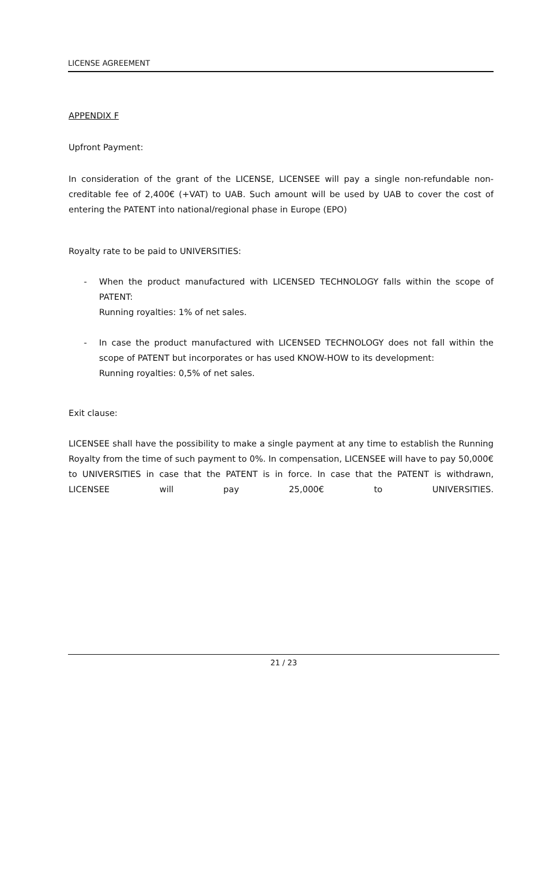LICENSE AGREEMENT
APPENDIX F
Upfront Payment:
In consideration of the grant of the LICENSE, LICENSEE will pay a single non-refundable non-creditable fee of 2,400€ (+VAT) to UAB. Such amount will be used by UAB to cover the cost of entering the PATENT into national/regional phase in Europe (EPO)
Royalty rate to be paid to UNIVERSITIES:
- When the product manufactured with LICENSED TECHNOLOGY falls within the scope of PATENT:
Running royalties: 1% of net sales.
- In case the product manufactured with LICENSED TECHNOLOGY does not fall within the scope of PATENT but incorporates or has used KNOW-HOW to its development:
Running royalties: 0,5% of net sales.
Exit clause:
LICENSEE shall have the possibility to make a single payment at any time to establish the Running Royalty from the time of such payment to 0%. In compensation, LICENSEE will have to pay 50,000€ to UNIVERSITIES in case that the PATENT is in force. In case that the PATENT is withdrawn, LICENSEE will pay 25,000€ to UNIVERSITIES.
21 / 23